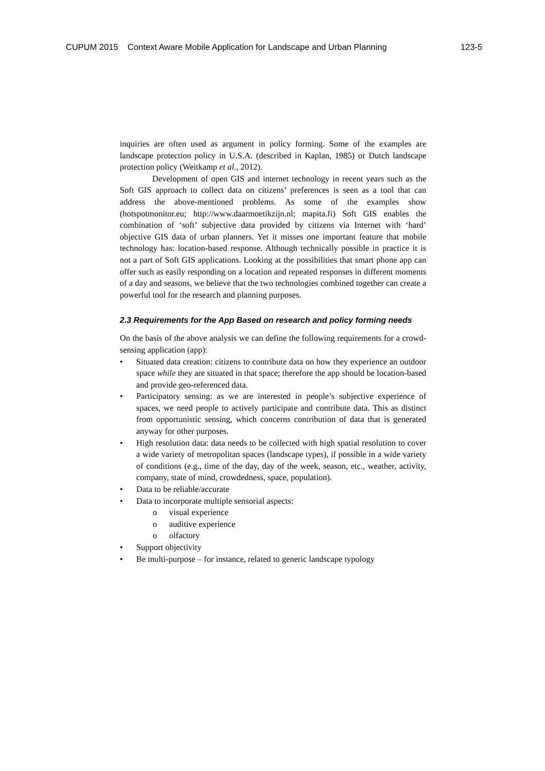CUPUM 2015 Context Aware Mobile Application for Landscape and Urban Planning 123-5
inquiries are often used as argument in policy forming. Some of the examples are landscape protection policy in U.S.A. (described in Kaplan, 1985) or Dutch landscape protection policy (Weitkamp et al., 2012).
Development of open GIS and internet technology in recent years such as the Soft GIS approach to collect data on citizens’ preferences is seen as a tool that can address the above-mentioned problems. As some of the examples show (hotspotmonitor.eu; http://www.daarmoetikzijn.nl; mapita.fi) Soft GIS enables the combination of ‘soft’ subjective data provided by citizens via Internet with ‘hard’ objective GIS data of urban planners. Yet it misses one important feature that mobile technology has: location-based response. Although technically possible in practice it is not a part of Soft GIS applications. Looking at the possibilities that smart phone app can offer such as easily responding on a location and repeated responses in different moments of a day and seasons, we believe that the two technologies combined together can create a powerful tool for the research and planning purposes.
2.3 Requirements for the App Based on research and policy forming needs
On the basis of the above analysis we can define the following requirements for a crowd-sensing application (app):
• Situated data creation: citizens to contribute data on how they experience an outdoor space while they are situated in that space; therefore the app should be location-based and provide geo-referenced data.
• Participatory sensing: as we are interested in people’s subjective experience of spaces, we need people to actively participate and contribute data. This as distinct from opportunistic sensing, which concerns contribution of data that is generated anyway for other purposes.
• High resolution data: data needs to be collected with high spatial resolution to cover a wide variety of metropolitan spaces (landscape types), if possible in a wide variety of conditions (e.g., time of the day, day of the week, season, etc., weather, activity, company, state of mind, crowdedness, space, population).
• Data to be reliable/accurate
• Data to incorporate multiple sensorial aspects:
o visual experience
o auditive experience
o olfactory
• Support objectivity
• Be multi-purpose – for instance, related to generic landscape typology